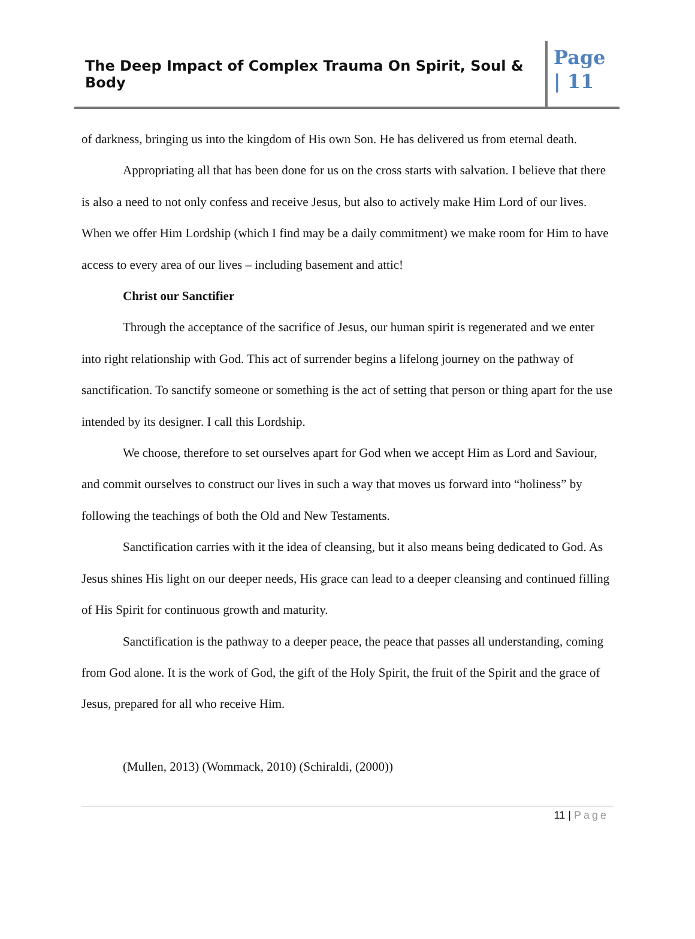The Deep Impact of Complex Trauma On Spirit, Soul & Body
Page
| 11
of darkness, bringing us into the kingdom of His own Son. He has delivered us from eternal death.
Appropriating all that has been done for us on the cross starts with salvation. I believe that there is also a need to not only confess and receive Jesus, but also to actively make Him Lord of our lives. When we offer Him Lordship (which I find may be a daily commitment) we make room for Him to have access to every area of our lives – including basement and attic!
Christ our Sanctifier
Through the acceptance of the sacrifice of Jesus, our human spirit is regenerated and we enter into right relationship with God. This act of surrender begins a lifelong journey on the pathway of sanctification. To sanctify someone or something is the act of setting that person or thing apart for the use intended by its designer. I call this Lordship.
We choose, therefore to set ourselves apart for God when we accept Him as Lord and Saviour, and commit ourselves to construct our lives in such a way that moves us forward into “holiness” by following the teachings of both the Old and New Testaments.
Sanctification carries with it the idea of cleansing, but it also means being dedicated to God. As Jesus shines His light on our deeper needs, His grace can lead to a deeper cleansing and continued filling of His Spirit for continuous growth and maturity.
Sanctification is the pathway to a deeper peace, the peace that passes all understanding, coming from God alone. It is the work of God, the gift of the Holy Spirit, the fruit of the Spirit and the grace of Jesus, prepared for all who receive Him.
(Mullen, 2013) (Wommack, 2010) (Schiraldi, (2000))
11 | Page